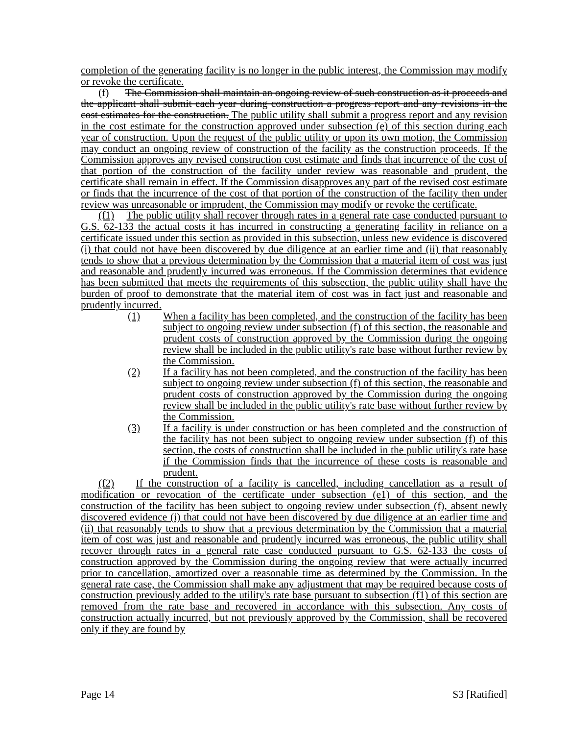completion of the generating facility is no longer in the public interest, the Commission may modify or revoke the certificate.
(f) The Commission shall maintain an ongoing review of such construction as it proceeds and the applicant shall submit each year during construction a progress report and any revisions in the cost estimates for the construction. The public utility shall submit a progress report and any revision in the cost estimate for the construction approved under subsection (e) of this section during each year of construction. Upon the request of the public utility or upon its own motion, the Commission may conduct an ongoing review of construction of the facility as the construction proceeds. If the Commission approves any revised construction cost estimate and finds that incurrence of the cost of that portion of the construction of the facility under review was reasonable and prudent, the certificate shall remain in effect. If the Commission disapproves any part of the revised cost estimate or finds that the incurrence of the cost of that portion of the construction of the facility then under review was unreasonable or imprudent, the Commission may modify or revoke the certificate.
(f1) The public utility shall recover through rates in a general rate case conducted pursuant to G.S. 62-133 the actual costs it has incurred in constructing a generating facility in reliance on a certificate issued under this section as provided in this subsection, unless new evidence is discovered (i) that could not have been discovered by due diligence at an earlier time and (ii) that reasonably tends to show that a previous determination by the Commission that a material item of cost was just and reasonable and prudently incurred was erroneous. If the Commission determines that evidence has been submitted that meets the requirements of this subsection, the public utility shall have the burden of proof to demonstrate that the material item of cost was in fact just and reasonable and prudently incurred.
(1) When a facility has been completed, and the construction of the facility has been subject to ongoing review under subsection (f) of this section, the reasonable and prudent costs of construction approved by the Commission during the ongoing review shall be included in the public utility's rate base without further review by the Commission.
(2) If a facility has not been completed, and the construction of the facility has been subject to ongoing review under subsection (f) of this section, the reasonable and prudent costs of construction approved by the Commission during the ongoing review shall be included in the public utility's rate base without further review by the Commission.
(3) If a facility is under construction or has been completed and the construction of the facility has not been subject to ongoing review under subsection (f) of this section, the costs of construction shall be included in the public utility's rate base if the Commission finds that the incurrence of these costs is reasonable and prudent.
(f2) If the construction of a facility is cancelled, including cancellation as a result of modification or revocation of the certificate under subsection (e1) of this section, and the construction of the facility has been subject to ongoing review under subsection (f), absent newly discovered evidence (i) that could not have been discovered by due diligence at an earlier time and (ii) that reasonably tends to show that a previous determination by the Commission that a material item of cost was just and reasonable and prudently incurred was erroneous, the public utility shall recover through rates in a general rate case conducted pursuant to G.S. 62-133 the costs of construction approved by the Commission during the ongoing review that were actually incurred prior to cancellation, amortized over a reasonable time as determined by the Commission. In the general rate case, the Commission shall make any adjustment that may be required because costs of construction previously added to the utility's rate base pursuant to subsection (f1) of this section are removed from the rate base and recovered in accordance with this subsection. Any costs of construction actually incurred, but not previously approved by the Commission, shall be recovered only if they are found by
Page 14 S3 [Ratified]